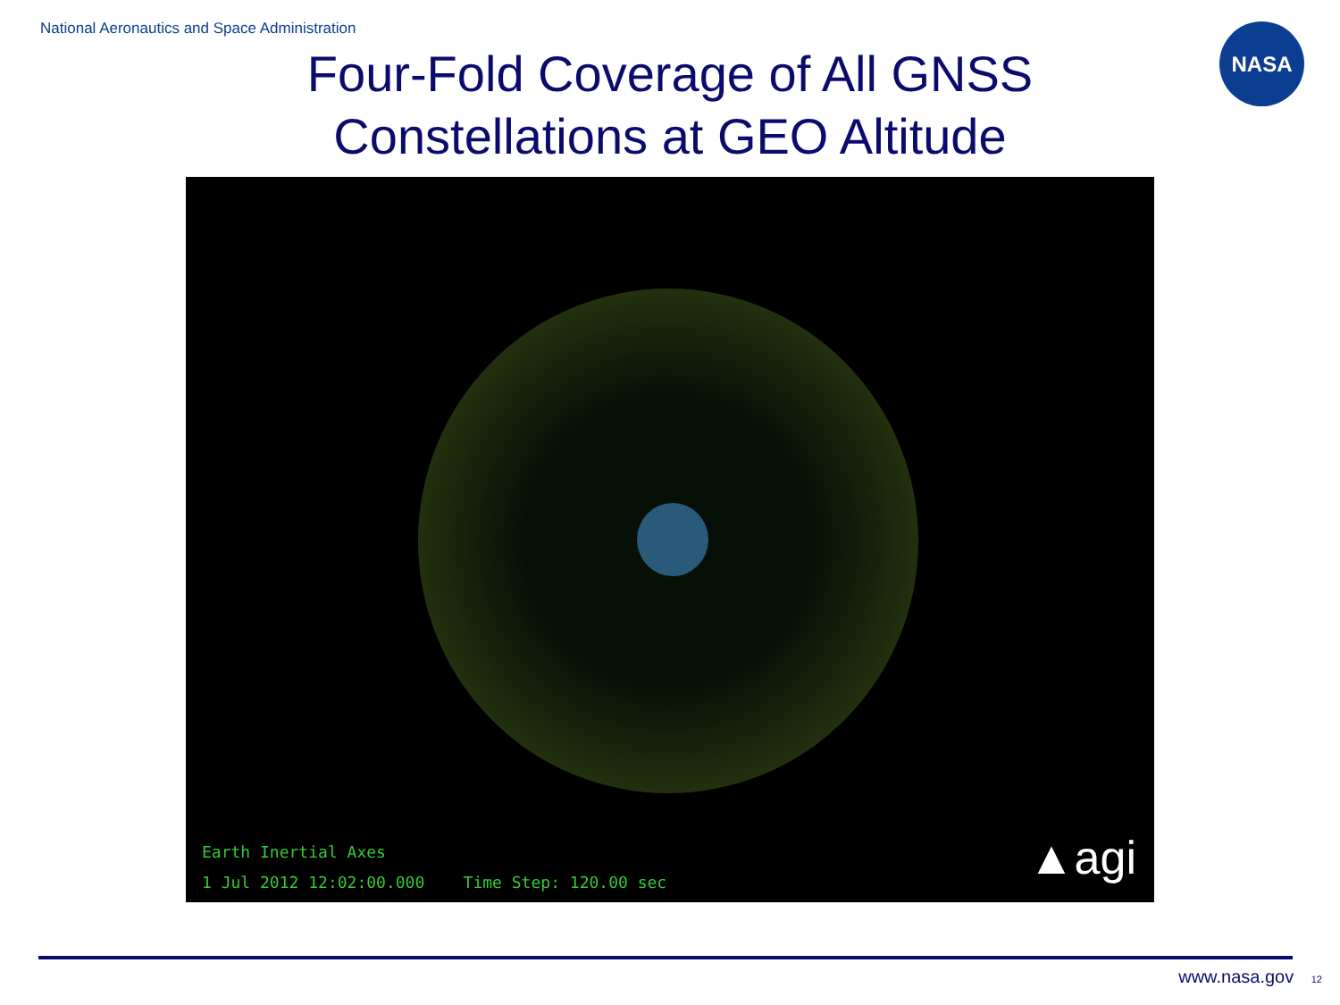National Aeronautics and Space Administration
NASA
Four-Fold Coverage of All GNSS
Constellations at GEO Altitude
Earth Inertial Axes
1 Jul 2012 12:02:00.000 Time Step: 120.00 sec
▲agi
www.nasa.gov 12